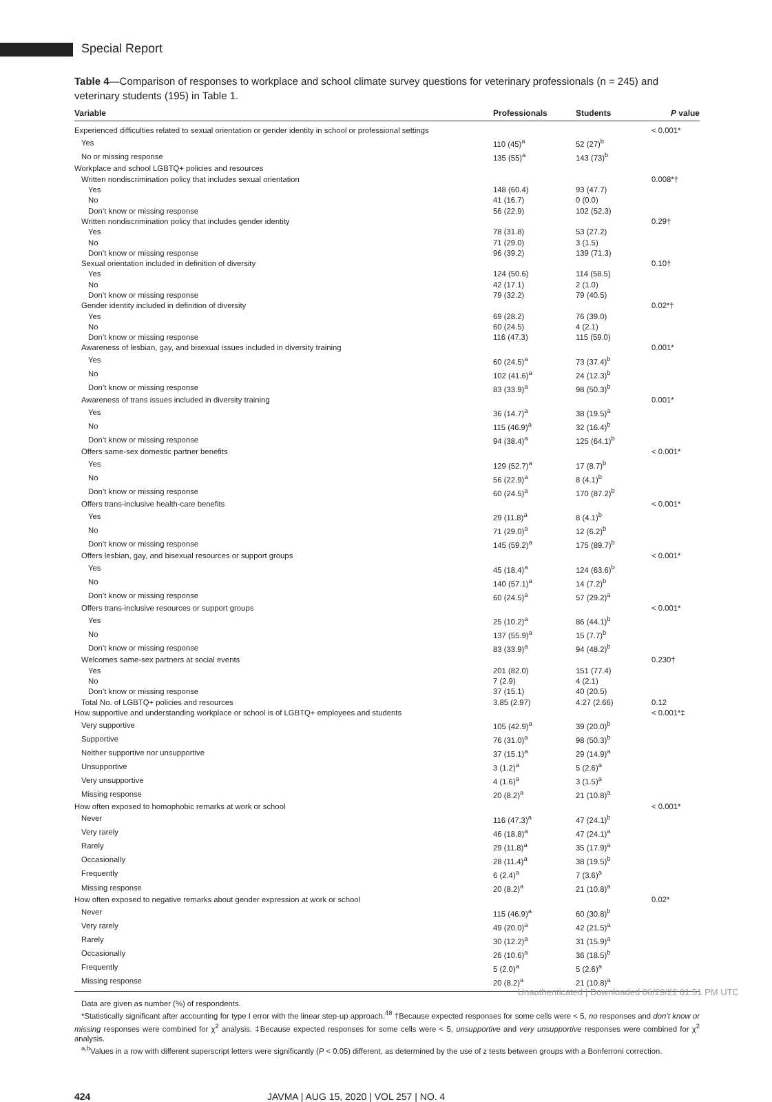Special Report
Table 4—Comparison of responses to workplace and school climate survey questions for veterinary professionals (n = 245) and veterinary students (195) in Table 1.
| Variable | Professionals | Students | P value |
| --- | --- | --- | --- |
| Experienced difficulties related to sexual orientation or gender identity in school or professional settings | | | < 0.001* |
| Yes | 110 (45)<sup>a</sup> | 52 (27)<sup>b</sup> | |
| No or missing response | 135 (55)<sup>a</sup> | 143 (73)<sup>b</sup> | |
| Workplace and school LGBTQ+ policies and resources | | | |
| Written nondiscrimination policy that includes sexual orientation | | | 0.008*† |
| Yes | 148 (60.4) | 93 (47.7) | |
| No | 41 (16.7) | 0 (0.0) | |
| Don’t know or missing response | 56 (22.9) | 102 (52.3) | |
| Written nondiscrimination policy that includes gender identity | | | 0.29† |
| Yes | 78 (31.8) | 53 (27.2) | |
| No | 71 (29.0) | 3 (1.5) | |
| Don’t know or missing response | 96 (39.2) | 139 (71.3) | |
| Sexual orientation included in definition of diversity | | | 0.10† |
| Yes | 124 (50.6) | 114 (58.5) | |
| No | 42 (17.1) | 2 (1.0) | |
| Don’t know or missing response | 79 (32.2) | 79 (40.5) | |
| Gender identity included in definition of diversity | | | 0.02*† |
| Yes | 69 (28.2) | 76 (39.0) | |
| No | 60 (24.5) | 4 (2.1) | |
| Don’t know or missing response | 116 (47.3) | 115 (59.0) | |
| Awareness of lesbian, gay, and bisexual issues included in diversity training | | | 0.001* |
| Yes | 60 (24.5)<sup>a</sup> | 73 (37.4)<sup>b</sup> | |
| No | 102 (41.6)<sup>a</sup> | 24 (12.3)<sup>b</sup> | |
| Don’t know or missing response | 83 (33.9)<sup>a</sup> | 98 (50.3)<sup>b</sup> | |
| Awareness of trans issues included in diversity training | | | 0.001* |
| Yes | 36 (14.7)<sup>a</sup> | 38 (19.5)<sup>a</sup> | |
| No | 115 (46.9)<sup>a</sup> | 32 (16.4)<sup>b</sup> | |
| Don’t know or missing response | 94 (38.4)<sup>a</sup> | 125 (64.1)<sup>b</sup> | |
| Offers same-sex domestic partner benefits | | | < 0.001* |
| Yes | 129 (52.7)<sup>a</sup> | 17 (8.7)<sup>b</sup> | |
| No | 56 (22.9)<sup>a</sup> | 8 (4.1)<sup>b</sup> | |
| Don’t know or missing response | 60 (24.5)<sup>a</sup> | 170 (87.2)<sup>b</sup> | |
| Offers trans-inclusive health-care benefits | | | < 0.001* |
| Yes | 29 (11.8)<sup>a</sup> | 8 (4.1)<sup>b</sup> | |
| No | 71 (29.0)<sup>a</sup> | 12 (6.2)<sup>b</sup> | |
| Don’t know or missing response | 145 (59.2)<sup>a</sup> | 175 (89.7)<sup>b</sup> | |
| Offers lesbian, gay, and bisexual resources or support groups | | | < 0.001* |
| Yes | 45 (18.4)<sup>a</sup> | 124 (63.6)<sup>b</sup> | |
| No | 140 (57.1)<sup>a</sup> | 14 (7.2)<sup>b</sup> | |
| Don’t know or missing response | 60 (24.5)<sup>a</sup> | 57 (29.2)<sup>a</sup> | |
| Offers trans-inclusive resources or support groups | | | < 0.001* |
| Yes | 25 (10.2)<sup>a</sup> | 86 (44.1)<sup>b</sup> | |
| No | 137 (55.9)<sup>a</sup> | 15 (7.7)<sup>b</sup> | |
| Don’t know or missing response | 83 (33.9)<sup>a</sup> | 94 (48.2)<sup>b</sup> | |
| Welcomes same-sex partners at social events | | | 0.230† |
| Yes | 201 (82.0) | 151 (77.4) | |
| No | 7 (2.9) | 4 (2.1) | |
| Don’t know or missing response | 37 (15.1) | 40 (20.5) | |
| Total No. of LGBTQ+ policies and resources | 3.85 (2.97) | 4.27 (2.66) | 0.12 |
| How supportive and understanding workplace or school is of LGBTQ+ employees and students | | | < 0.001*‡ |
| Very supportive | 105 (42.9)<sup>a</sup> | 39 (20.0)<sup>b</sup> | |
| Supportive | 76 (31.0)<sup>a</sup> | 98 (50.3)<sup>b</sup> | |
| Neither supportive nor unsupportive | 37 (15.1)<sup>a</sup> | 29 (14.9)<sup>a</sup> | |
| Unsupportive | 3 (1.2)<sup>a</sup> | 5 (2.6)<sup>a</sup> | |
| Very unsupportive | 4 (1.6)<sup>a</sup> | 3 (1.5)<sup>a</sup> | |
| Missing response | 20 (8.2)<sup>a</sup> | 21 (10.8)<sup>a</sup> | |
| How often exposed to homophobic remarks at work or school | | | < 0.001* |
| Never | 116 (47.3)<sup>a</sup> | 47 (24.1)<sup>b</sup> | |
| Very rarely | 46 (18.8)<sup>a</sup> | 47 (24.1)<sup>a</sup> | |
| Rarely | 29 (11.8)<sup>a</sup> | 35 (17.9)<sup>a</sup> | |
| Occasionally | 28 (11.4)<sup>a</sup> | 38 (19.5)<sup>b</sup> | |
| Frequently | 6 (2.4)<sup>a</sup> | 7 (3.6)<sup>a</sup> | |
| Missing response | 20 (8.2)<sup>a</sup> | 21 (10.8)<sup>a</sup> | |
| How often exposed to negative remarks about gender expression at work or school | | | 0.02* |
| Never | 115 (46.9)<sup>a</sup> | 60 (30.8)<sup>b</sup> | |
| Very rarely | 49 (20.0)<sup>a</sup> | 42 (21.5)<sup>a</sup> | |
| Rarely | 30 (12.2)<sup>a</sup> | 31 (15.9)<sup>a</sup> | |
| Occasionally | 26 (10.6)<sup>a</sup> | 36 (18.5)<sup>b</sup> | |
| Frequently | 5 (2.0)<sup>a</sup> | 5 (2.6)<sup>a</sup> | |
| Missing response | 20 (8.2)<sup>a</sup> | 21 (10.8)<sup>a</sup> | |
Data are given as number (%) of respondents.
*Statistically significant after accounting for type I error with the linear step-up approach.<sup>48</sup> †Because expected responses for some cells were < 5, no responses and don’t know or missing responses were combined for χ<sup>2</sup> analysis. ‡Because expected responses for some cells were < 5, unsupportive and very unsupportive responses were combined for χ<sup>2</sup> analysis.
<sup>a,b</sup>Values in a row with different superscript letters were significantly (P < 0.05) different, as determined by the use of z tests between groups with a Bonferroni correction.
424 JAVMA | AUG 15, 2020 | VOL 257 | NO. 4
Unauthenticated | Downloaded 06/29/22 01:51 PM UTC